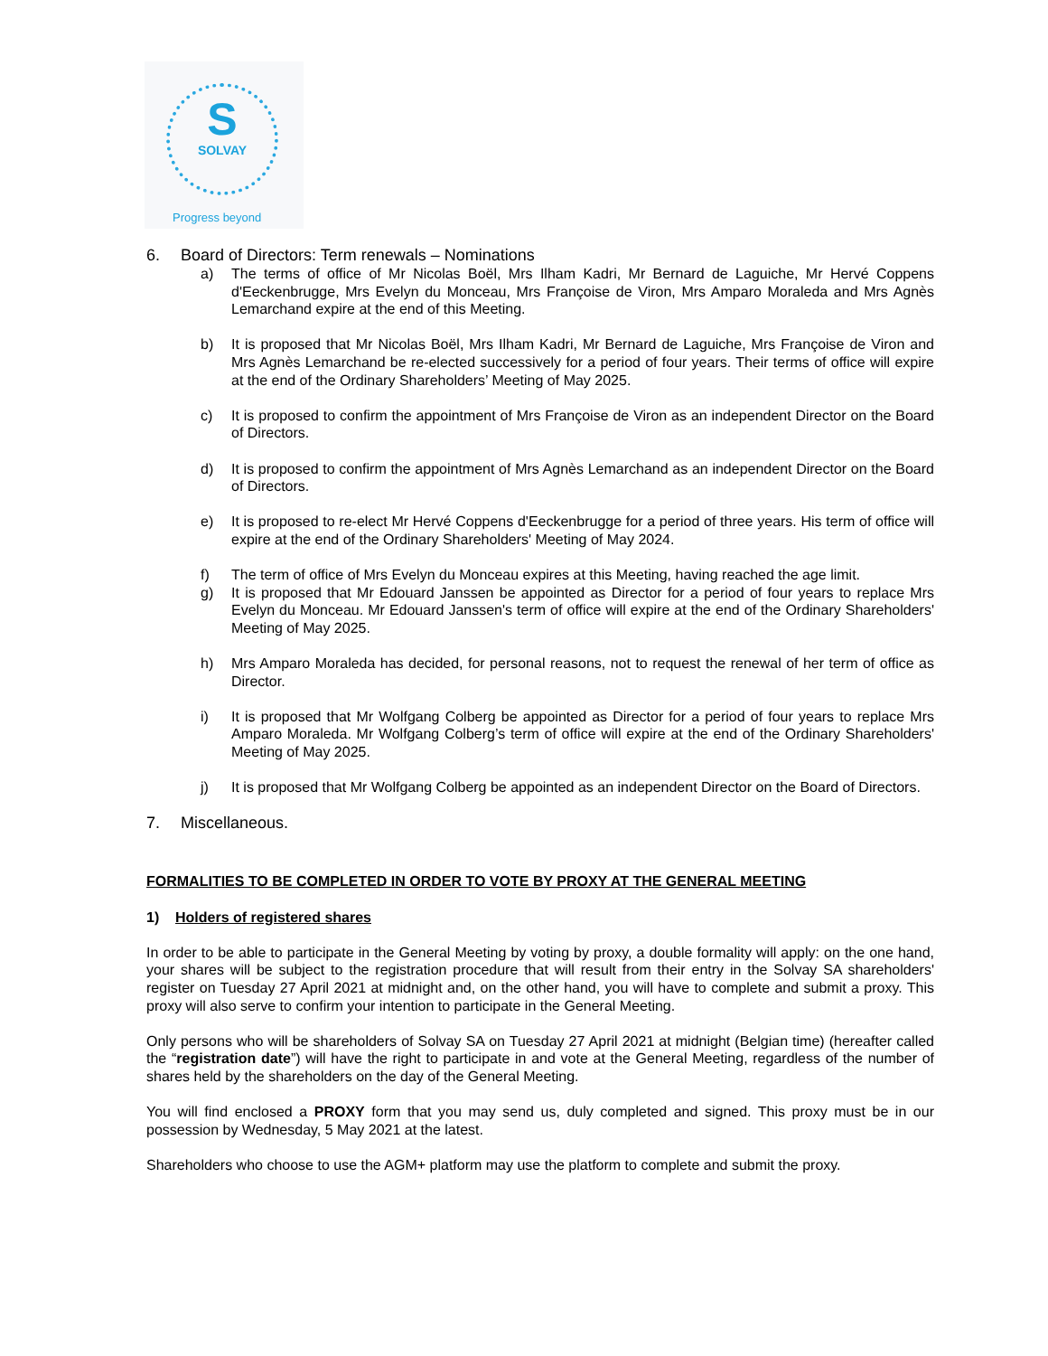S
SOLVAY
Progress beyond
6. Board of Directors: Term renewals – Nominations
a) The terms of office of Mr Nicolas Boël, Mrs Ilham Kadri, Mr Bernard de Laguiche, Mr Hervé Coppens d'Eeckenbrugge, Mrs Evelyn du Monceau, Mrs Françoise de Viron, Mrs Amparo Moraleda and Mrs Agnès Lemarchand expire at the end of this Meeting.
b) It is proposed that Mr Nicolas Boël, Mrs Ilham Kadri, Mr Bernard de Laguiche, Mrs Françoise de Viron and Mrs Agnès Lemarchand be re-elected successively for a period of four years. Their terms of office will expire at the end of the Ordinary Shareholders’ Meeting of May 2025.
c) It is proposed to confirm the appointment of Mrs Françoise de Viron as an independent Director on the Board of Directors.
d) It is proposed to confirm the appointment of Mrs Agnès Lemarchand as an independent Director on the Board of Directors.
e) It is proposed to re-elect Mr Hervé Coppens d'Eeckenbrugge for a period of three years. His term of office will expire at the end of the Ordinary Shareholders' Meeting of May 2024.
f) The term of office of Mrs Evelyn du Monceau expires at this Meeting, having reached the age limit.
g) It is proposed that Mr Edouard Janssen be appointed as Director for a period of four years to replace Mrs Evelyn du Monceau. Mr Edouard Janssen's term of office will expire at the end of the Ordinary Shareholders' Meeting of May 2025.
h) Mrs Amparo Moraleda has decided, for personal reasons, not to request the renewal of her term of office as Director.
i) It is proposed that Mr Wolfgang Colberg be appointed as Director for a period of four years to replace Mrs Amparo Moraleda. Mr Wolfgang Colberg’s term of office will expire at the end of the Ordinary Shareholders' Meeting of May 2025.
j) It is proposed that Mr Wolfgang Colberg be appointed as an independent Director on the Board of Directors.
7. Miscellaneous.
FORMALITIES TO BE COMPLETED IN ORDER TO VOTE BY PROXY AT THE GENERAL MEETING
1) Holders of registered shares
In order to be able to participate in the General Meeting by voting by proxy, a double formality will apply: on the one hand, your shares will be subject to the registration procedure that will result from their entry in the Solvay SA shareholders' register on Tuesday 27 April 2021 at midnight and, on the other hand, you will have to complete and submit a proxy. This proxy will also serve to confirm your intention to participate in the General Meeting.
Only persons who will be shareholders of Solvay SA on Tuesday 27 April 2021 at midnight (Belgian time) (hereafter called the “registration date”) will have the right to participate in and vote at the General Meeting, regardless of the number of shares held by the shareholders on the day of the General Meeting.
You will find enclosed a PROXY form that you may send us, duly completed and signed. This proxy must be in our possession by Wednesday, 5 May 2021 at the latest.
Shareholders who choose to use the AGM+ platform may use the platform to complete and submit the proxy.